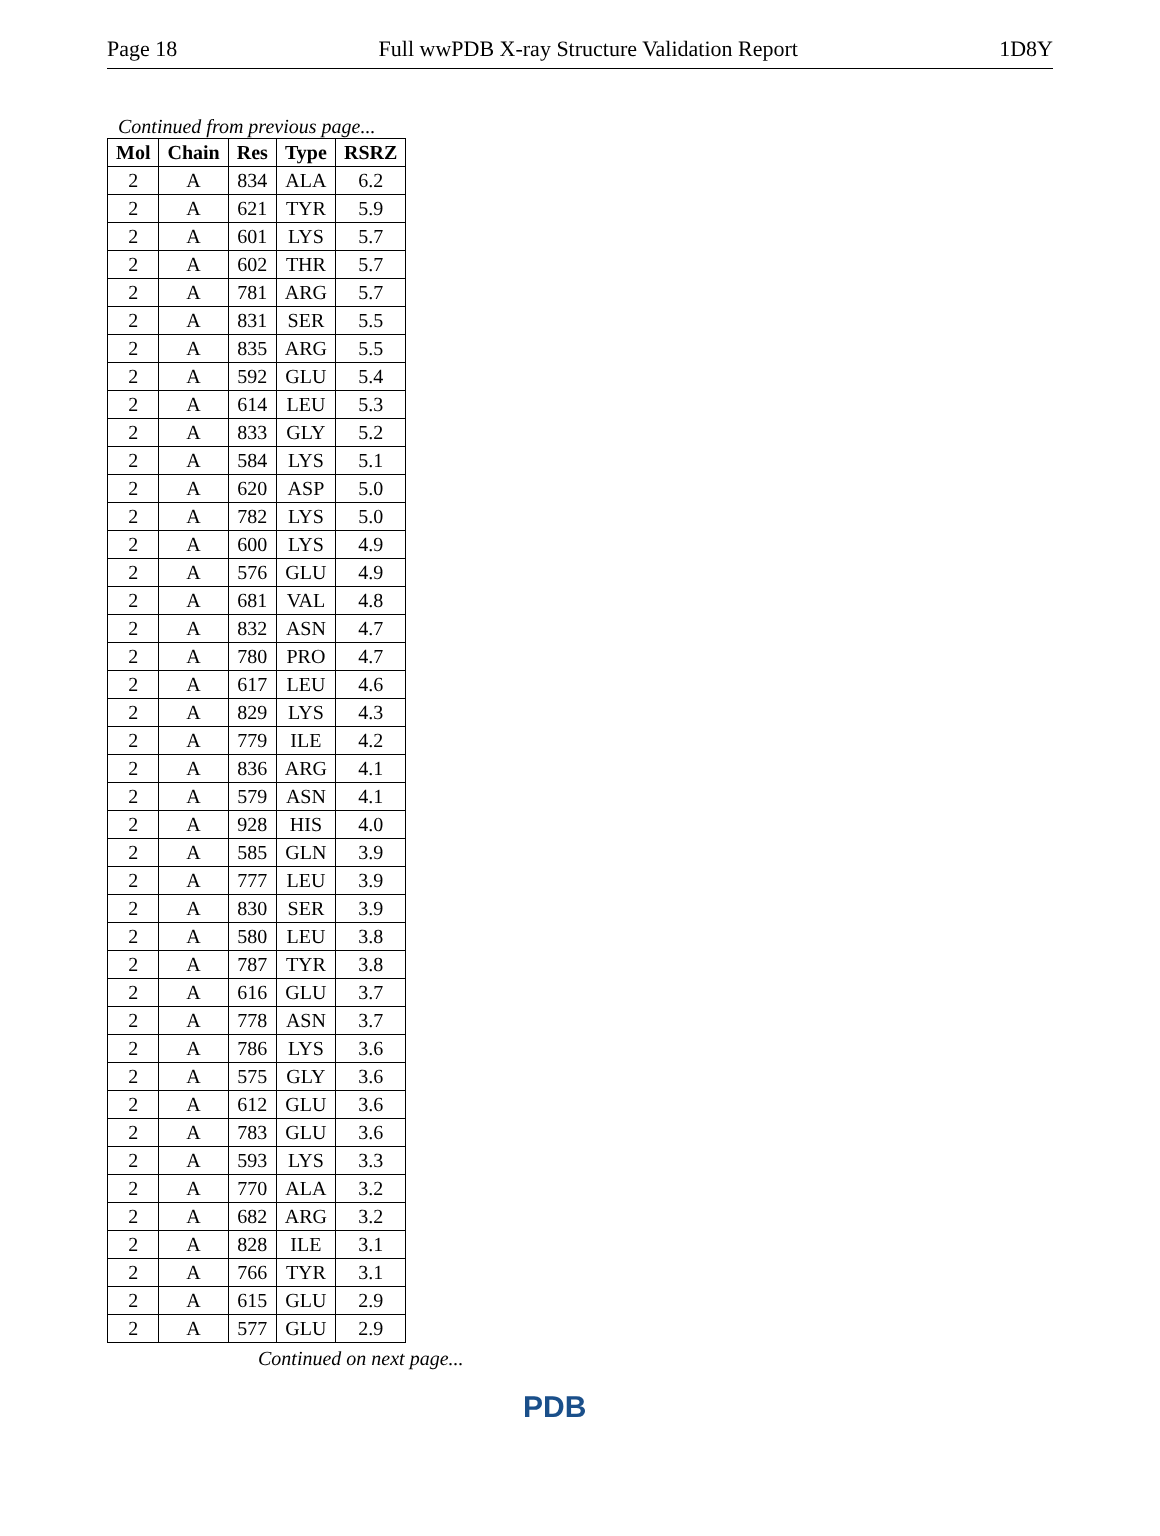Page 18 Full wwPDB X-ray Structure Validation Report 1D8Y
Continued from previous page...
| Mol | Chain | Res | Type | RSRZ |
| --- | --- | --- | --- | --- |
| 2 | A | 834 | ALA | 6.2 |
| 2 | A | 621 | TYR | 5.9 |
| 2 | A | 601 | LYS | 5.7 |
| 2 | A | 602 | THR | 5.7 |
| 2 | A | 781 | ARG | 5.7 |
| 2 | A | 831 | SER | 5.5 |
| 2 | A | 835 | ARG | 5.5 |
| 2 | A | 592 | GLU | 5.4 |
| 2 | A | 614 | LEU | 5.3 |
| 2 | A | 833 | GLY | 5.2 |
| 2 | A | 584 | LYS | 5.1 |
| 2 | A | 620 | ASP | 5.0 |
| 2 | A | 782 | LYS | 5.0 |
| 2 | A | 600 | LYS | 4.9 |
| 2 | A | 576 | GLU | 4.9 |
| 2 | A | 681 | VAL | 4.8 |
| 2 | A | 832 | ASN | 4.7 |
| 2 | A | 780 | PRO | 4.7 |
| 2 | A | 617 | LEU | 4.6 |
| 2 | A | 829 | LYS | 4.3 |
| 2 | A | 779 | ILE | 4.2 |
| 2 | A | 836 | ARG | 4.1 |
| 2 | A | 579 | ASN | 4.1 |
| 2 | A | 928 | HIS | 4.0 |
| 2 | A | 585 | GLN | 3.9 |
| 2 | A | 777 | LEU | 3.9 |
| 2 | A | 830 | SER | 3.9 |
| 2 | A | 580 | LEU | 3.8 |
| 2 | A | 787 | TYR | 3.8 |
| 2 | A | 616 | GLU | 3.7 |
| 2 | A | 778 | ASN | 3.7 |
| 2 | A | 786 | LYS | 3.6 |
| 2 | A | 575 | GLY | 3.6 |
| 2 | A | 612 | GLU | 3.6 |
| 2 | A | 783 | GLU | 3.6 |
| 2 | A | 593 | LYS | 3.3 |
| 2 | A | 770 | ALA | 3.2 |
| 2 | A | 682 | ARG | 3.2 |
| 2 | A | 828 | ILE | 3.1 |
| 2 | A | 766 | TYR | 3.1 |
| 2 | A | 615 | GLU | 2.9 |
| 2 | A | 577 | GLU | 2.9 |
Continued on next page...
PDB